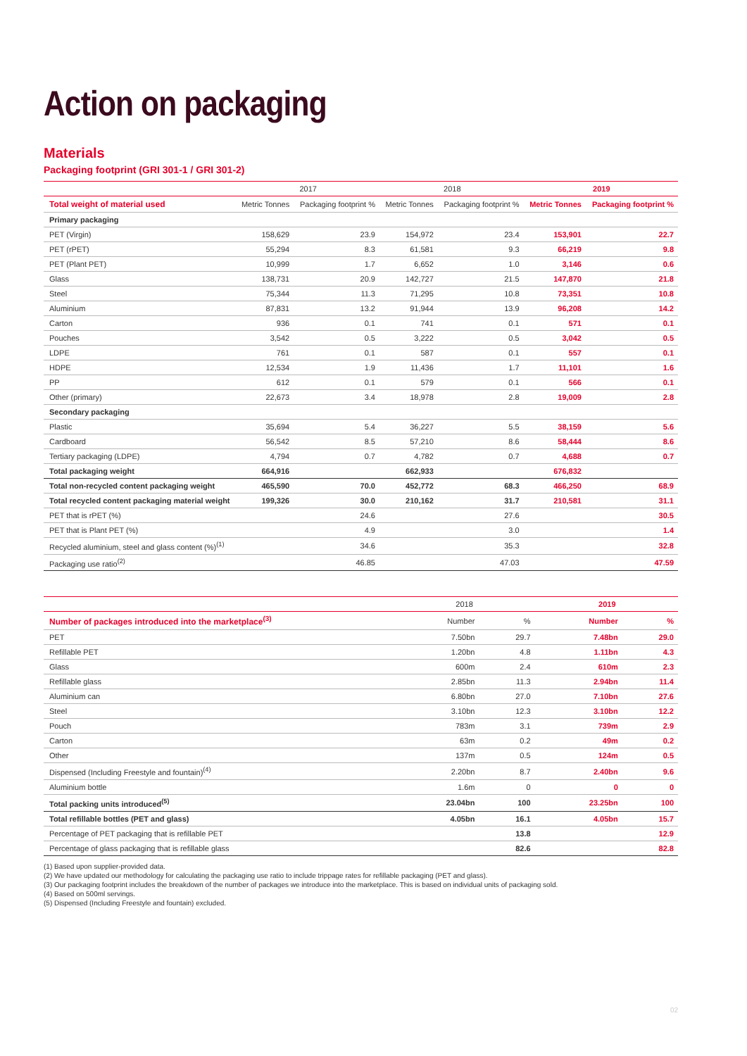Action on packaging
Materials
Packaging footprint (GRI 301-1 / GRI 301-2)
| | 2017 | | 2018 | | 2019 | |
| --- | --- | --- | --- | --- | --- | --- |
| Total weight of material used | Metric Tonnes | Packaging footprint % | Metric Tonnes | Packaging footprint % | Metric Tonnes | Packaging footprint % |
| Primary packaging | | | | | | |
| PET (Virgin) | 158,629 | 23.9 | 154,972 | 23.4 | 153,901 | 22.7 |
| PET (rPET) | 55,294 | 8.3 | 61,581 | 9.3 | 66,219 | 9.8 |
| PET (Plant PET) | 10,999 | 1.7 | 6,652 | 1.0 | 3,146 | 0.6 |
| Glass | 138,731 | 20.9 | 142,727 | 21.5 | 147,870 | 21.8 |
| Steel | 75,344 | 11.3 | 71,295 | 10.8 | 73,351 | 10.8 |
| Aluminium | 87,831 | 13.2 | 91,944 | 13.9 | 96,208 | 14.2 |
| Carton | 936 | 0.1 | 741 | 0.1 | 571 | 0.1 |
| Pouches | 3,542 | 0.5 | 3,222 | 0.5 | 3,042 | 0.5 |
| LDPE | 761 | 0.1 | 587 | 0.1 | 557 | 0.1 |
| HDPE | 12,534 | 1.9 | 11,436 | 1.7 | 11,101 | 1.6 |
| PP | 612 | 0.1 | 579 | 0.1 | 566 | 0.1 |
| Other (primary) | 22,673 | 3.4 | 18,978 | 2.8 | 19,009 | 2.8 |
| Secondary packaging | | | | | | |
| Plastic | 35,694 | 5.4 | 36,227 | 5.5 | 38,159 | 5.6 |
| Cardboard | 56,542 | 8.5 | 57,210 | 8.6 | 58,444 | 8.6 |
| Tertiary packaging (LDPE) | 4,794 | 0.7 | 4,782 | 0.7 | 4,688 | 0.7 |
| Total packaging weight | 664,916 | | 662,933 | | 676,832 | |
| Total non-recycled content packaging weight | 465,590 | 70.0 | 452,772 | 68.3 | 466,250 | 68.9 |
| Total recycled content packaging material weight | 199,326 | 30.0 | 210,162 | 31.7 | 210,581 | 31.1 |
| PET that is rPET (%) | | 24.6 | | 27.6 | | 30.5 |
| PET that is Plant PET (%) | | 4.9 | | 3.0 | | 1.4 |
| Recycled aluminium, steel and glass content (%)<sup>(1)</sup> | | 34.6 | | 35.3 | | 32.8 |
| Packaging use ratio<sup>(2)</sup> | | 46.85 | | 47.03 | | 47.59 |
| | 2018 | | 2019 | |
| --- | --- | --- | --- | --- |
| Number of packages introduced into the marketplace<sup>(3)</sup> | Number | % | Number | % |
| PET | 7.50bn | 29.7 | 7.48bn | 29.0 |
| Refillable PET | 1.20bn | 4.8 | 1.11bn | 4.3 |
| Glass | 600m | 2.4 | 610m | 2.3 |
| Refillable glass | 2.85bn | 11.3 | 2.94bn | 11.4 |
| Aluminium can | 6.80bn | 27.0 | 7.10bn | 27.6 |
| Steel | 3.10bn | 12.3 | 3.10bn | 12.2 |
| Pouch | 783m | 3.1 | 739m | 2.9 |
| Carton | 63m | 0.2 | 49m | 0.2 |
| Other | 137m | 0.5 | 124m | 0.5 |
| Dispensed (Including Freestyle and fountain)<sup>(4)</sup> | 2.20bn | 8.7 | 2.40bn | 9.6 |
| Aluminium bottle | 1.6m | 0 | 0 | 0 |
| Total packing units introduced<sup>(5)</sup> | 23.04bn | 100 | 23.25bn | 100 |
| Total refillable bottles (PET and glass) | 4.05bn | 16.1 | 4.05bn | 15.7 |
| Percentage of PET packaging that is refillable PET | | 13.8 | | 12.9 |
| Percentage of glass packaging that is refillable glass | | 82.6 | | 82.8 |
(1) Based upon supplier-provided data.
(2) We have updated our methodology for calculating the packaging use ratio to include trippage rates for refillable packaging (PET and glass).
(3) Our packaging footprint includes the breakdown of the number of packages we introduce into the marketplace. This is based on individual units of packaging sold.
(4) Based on 500ml servings.
(5) Dispensed (Including Freestyle and fountain) excluded.
02